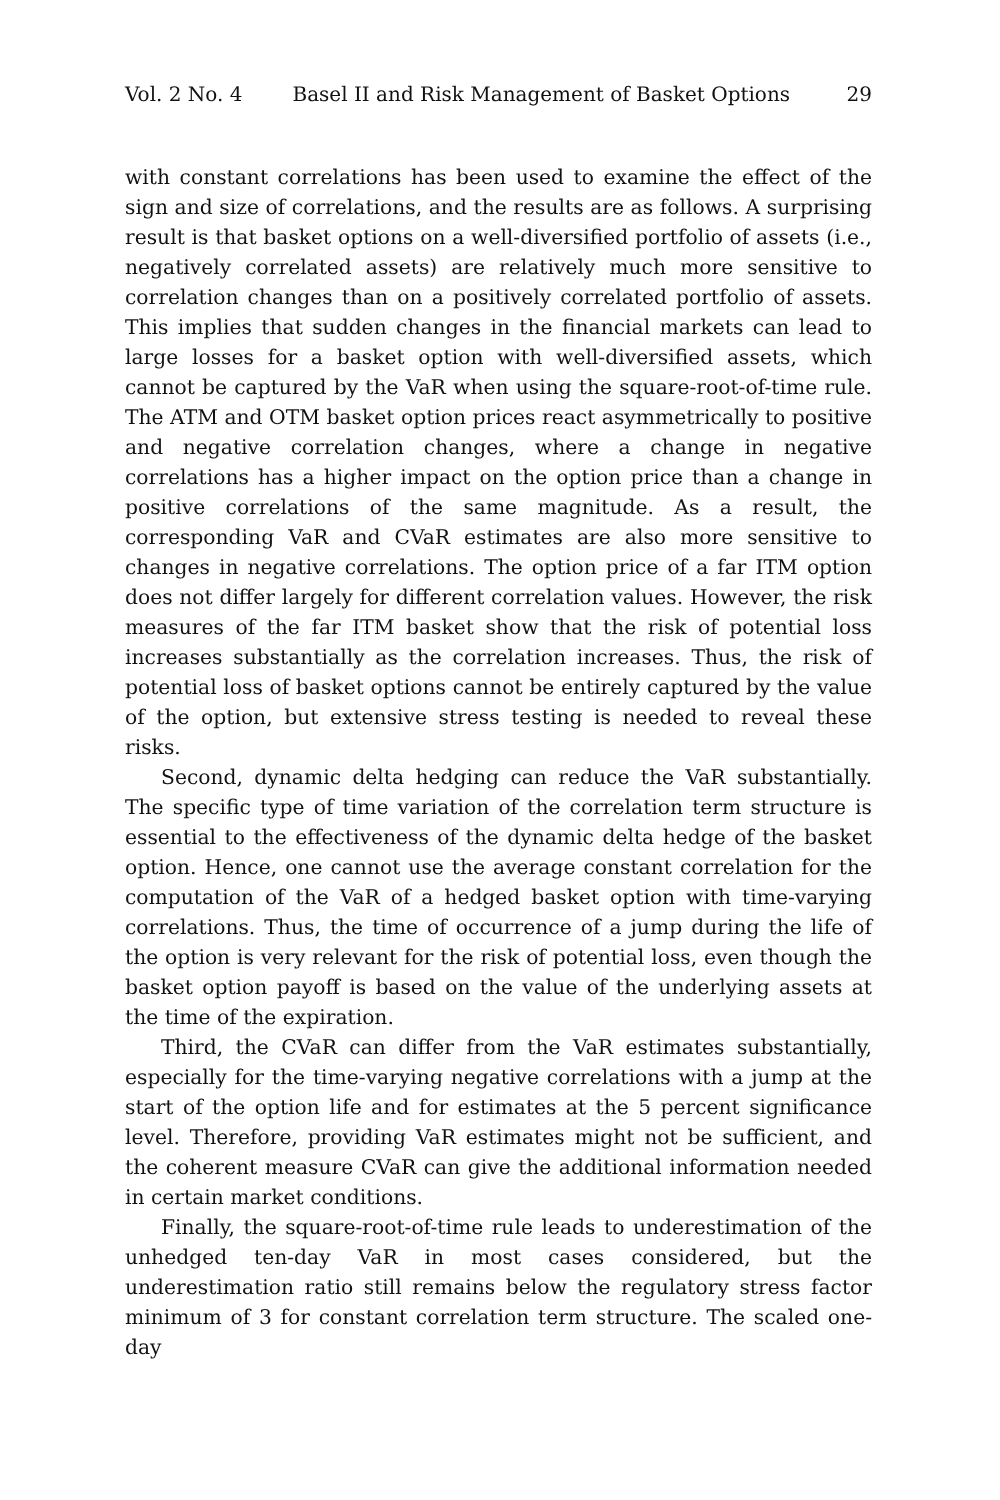Vol. 2 No. 4 Basel II and Risk Management of Basket Options 29
with constant correlations has been used to examine the effect of the sign and size of correlations, and the results are as follows. A surprising result is that basket options on a well-diversified portfolio of assets (i.e., negatively correlated assets) are relatively much more sensitive to correlation changes than on a positively correlated portfolio of assets. This implies that sudden changes in the financial markets can lead to large losses for a basket option with well-diversified assets, which cannot be captured by the VaR when using the square-root-of-time rule. The ATM and OTM basket option prices react asymmetrically to positive and negative correlation changes, where a change in negative correlations has a higher impact on the option price than a change in positive correlations of the same magnitude. As a result, the corresponding VaR and CVaR estimates are also more sensitive to changes in negative correlations. The option price of a far ITM option does not differ largely for different correlation values. However, the risk measures of the far ITM basket show that the risk of potential loss increases substantially as the correlation increases. Thus, the risk of potential loss of basket options cannot be entirely captured by the value of the option, but extensive stress testing is needed to reveal these risks.
Second, dynamic delta hedging can reduce the VaR substantially. The specific type of time variation of the correlation term structure is essential to the effectiveness of the dynamic delta hedge of the basket option. Hence, one cannot use the average constant correlation for the computation of the VaR of a hedged basket option with time-varying correlations. Thus, the time of occurrence of a jump during the life of the option is very relevant for the risk of potential loss, even though the basket option payoff is based on the value of the underlying assets at the time of the expiration.
Third, the CVaR can differ from the VaR estimates substantially, especially for the time-varying negative correlations with a jump at the start of the option life and for estimates at the 5 percent significance level. Therefore, providing VaR estimates might not be sufficient, and the coherent measure CVaR can give the additional information needed in certain market conditions.
Finally, the square-root-of-time rule leads to underestimation of the unhedged ten-day VaR in most cases considered, but the underestimation ratio still remains below the regulatory stress factor minimum of 3 for constant correlation term structure. The scaled one-day